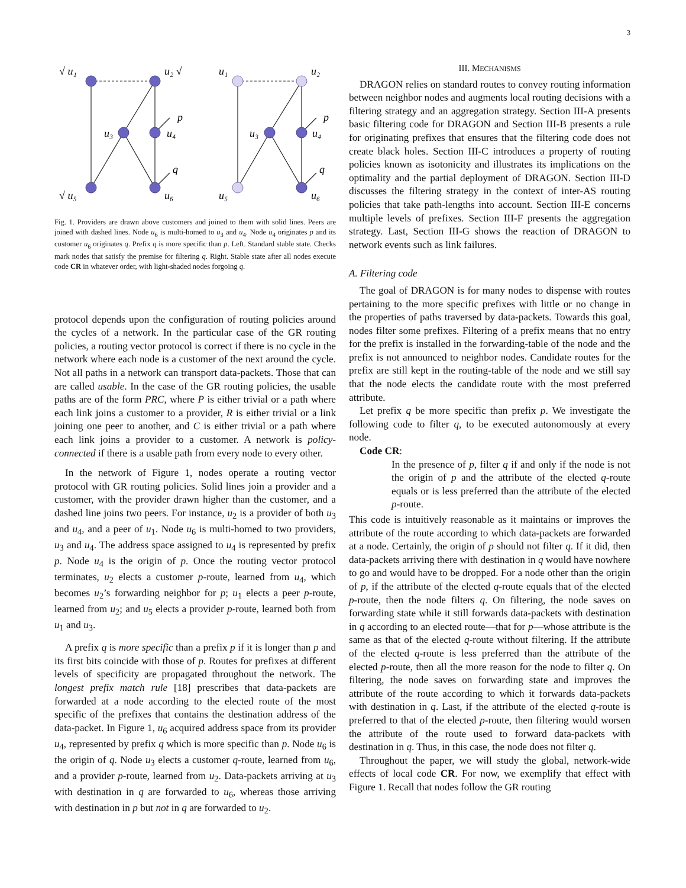3
√ u₁
u₂ √
u₃
u₄
p
q
√ u₅
u₆
u₁
u₂
u₃
u₄
p
q
u₅
u₆
Fig. 1. Providers are drawn above customers and joined to them with solid lines. Peers are joined with dashed lines. Node u<sub>6</sub> is multi-homed to u<sub>3</sub> and u<sub>4</sub>. Node u<sub>4</sub> originates p and its customer u<sub>6</sub> originates q. Prefix q is more specific than p. Left. Standard stable state. Checks mark nodes that satisfy the premise for filtering q. Right. Stable state after all nodes execute code CR in whatever order, with light-shaded nodes forgoing q.
protocol depends upon the configuration of routing policies around the cycles of a network. In the particular case of the GR routing policies, a routing vector protocol is correct if there is no cycle in the network where each node is a customer of the next around the cycle. Not all paths in a network can transport data-packets. Those that can are called usable. In the case of the GR routing policies, the usable paths are of the form PRC, where P is either trivial or a path where each link joins a customer to a provider, R is either trivial or a link joining one peer to another, and C is either trivial or a path where each link joins a provider to a customer. A network is policy-connected if there is a usable path from every node to every other.
In the network of Figure 1, nodes operate a routing vector protocol with GR routing policies. Solid lines join a provider and a customer, with the provider drawn higher than the customer, and a dashed line joins two peers. For instance, u<sub>2</sub> is a provider of both u<sub>3</sub> and u<sub>4</sub>, and a peer of u<sub>1</sub>. Node u<sub>6</sub> is multi-homed to two providers, u<sub>3</sub> and u<sub>4</sub>. The address space assigned to u<sub>4</sub> is represented by prefix p. Node u<sub>4</sub> is the origin of p. Once the routing vector protocol terminates, u<sub>2</sub> elects a customer p-route, learned from u<sub>4</sub>, which becomes u<sub>2</sub>’s forwarding neighbor for p; u<sub>1</sub> elects a peer p-route, learned from u<sub>2</sub>; and u<sub>5</sub> elects a provider p-route, learned both from u<sub>1</sub> and u<sub>3</sub>.
A prefix q is more specific than a prefix p if it is longer than p and its first bits coincide with those of p. Routes for prefixes at different levels of specificity are propagated throughout the network. The longest prefix match rule [18] prescribes that data-packets are forwarded at a node according to the elected route of the most specific of the prefixes that contains the destination address of the data-packet. In Figure 1, u<sub>6</sub> acquired address space from its provider u<sub>4</sub>, represented by prefix q which is more specific than p. Node u<sub>6</sub> is the origin of q. Node u<sub>3</sub> elects a customer q-route, learned from u<sub>6</sub>, and a provider p-route, learned from u<sub>2</sub>. Data-packets arriving at u<sub>3</sub> with destination in q are forwarded to u<sub>6</sub>, whereas those arriving with destination in p but not in q are forwarded to u<sub>2</sub>.
III. MECHANISMS
DRAGON relies on standard routes to convey routing information between neighbor nodes and augments local routing decisions with a filtering strategy and an aggregation strategy. Section III-A presents basic filtering code for DRAGON and Section III-B presents a rule for originating prefixes that ensures that the filtering code does not create black holes. Section III-C introduces a property of routing policies known as isotonicity and illustrates its implications on the optimality and the partial deployment of DRAGON. Section III-D discusses the filtering strategy in the context of inter-AS routing policies that take path-lengths into account. Section III-E concerns multiple levels of prefixes. Section III-F presents the aggregation strategy. Last, Section III-G shows the reaction of DRAGON to network events such as link failures.
A. Filtering code
The goal of DRAGON is for many nodes to dispense with routes pertaining to the more specific prefixes with little or no change in the properties of paths traversed by data-packets. Towards this goal, nodes filter some prefixes. Filtering of a prefix means that no entry for the prefix is installed in the forwarding-table of the node and the prefix is not announced to neighbor nodes. Candidate routes for the prefix are still kept in the routing-table of the node and we still say that the node elects the candidate route with the most preferred attribute.
Let prefix q be more specific than prefix p. We investigate the following code to filter q, to be executed autonomously at every node.
Code CR:
In the presence of p, filter q if and only if the node is not the origin of p and the attribute of the elected q-route equals or is less preferred than the attribute of the elected p-route.
This code is intuitively reasonable as it maintains or improves the attribute of the route according to which data-packets are forwarded at a node. Certainly, the origin of p should not filter q. If it did, then data-packets arriving there with destination in q would have nowhere to go and would have to be dropped. For a node other than the origin of p, if the attribute of the elected q-route equals that of the elected p-route, then the node filters q. On filtering, the node saves on forwarding state while it still forwards data-packets with destination in q according to an elected route—that for p—whose attribute is the same as that of the elected q-route without filtering. If the attribute of the elected q-route is less preferred than the attribute of the elected p-route, then all the more reason for the node to filter q. On filtering, the node saves on forwarding state and improves the attribute of the route according to which it forwards data-packets with destination in q. Last, if the attribute of the elected q-route is preferred to that of the elected p-route, then filtering would worsen the attribute of the route used to forward data-packets with destination in q. Thus, in this case, the node does not filter q.
Throughout the paper, we will study the global, network-wide effects of local code CR. For now, we exemplify that effect with Figure 1. Recall that nodes follow the GR routing